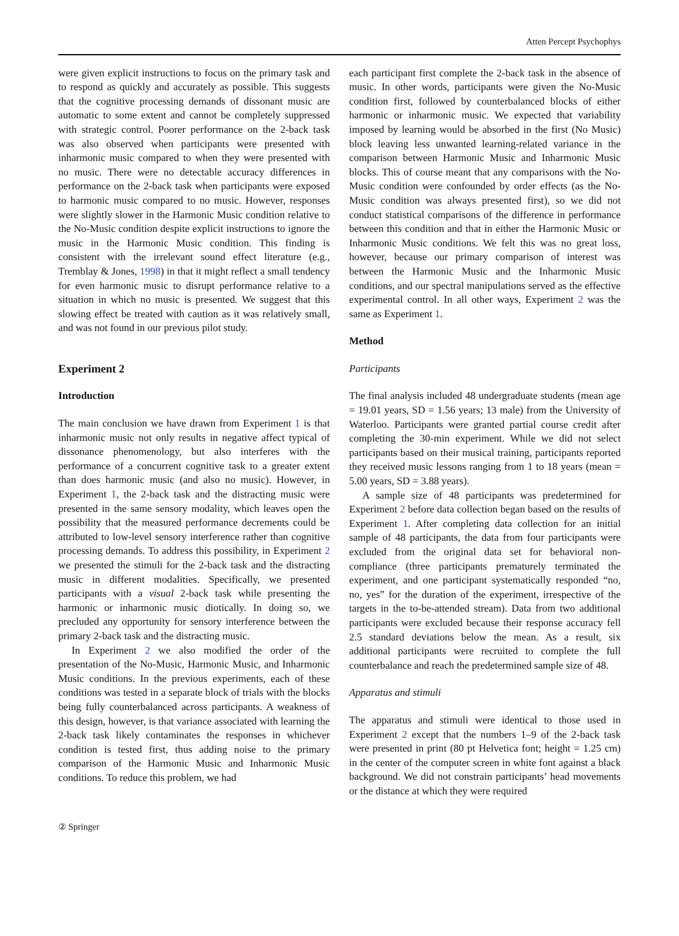Atten Percept Psychophys
were given explicit instructions to focus on the primary task and to respond as quickly and accurately as possible. This suggests that the cognitive processing demands of dissonant music are automatic to some extent and cannot be completely suppressed with strategic control. Poorer performance on the 2-back task was also observed when participants were presented with inharmonic music compared to when they were presented with no music. There were no detectable accuracy differences in performance on the 2-back task when participants were exposed to harmonic music compared to no music. However, responses were slightly slower in the Harmonic Music condition relative to the No-Music condition despite explicit instructions to ignore the music in the Harmonic Music condition. This finding is consistent with the irrelevant sound effect literature (e.g., Tremblay & Jones, 1998) in that it might reflect a small tendency for even harmonic music to disrupt performance relative to a situation in which no music is presented. We suggest that this slowing effect be treated with caution as it was relatively small, and was not found in our previous pilot study.
Experiment 2
Introduction
The main conclusion we have drawn from Experiment 1 is that inharmonic music not only results in negative affect typical of dissonance phenomenology, but also interferes with the performance of a concurrent cognitive task to a greater extent than does harmonic music (and also no music). However, in Experiment 1, the 2-back task and the distracting music were presented in the same sensory modality, which leaves open the possibility that the measured performance decrements could be attributed to low-level sensory interference rather than cognitive processing demands. To address this possibility, in Experiment 2 we presented the stimuli for the 2-back task and the distracting music in different modalities. Specifically, we presented participants with a visual 2-back task while presenting the harmonic or inharmonic music diotically. In doing so, we precluded any opportunity for sensory interference between the primary 2-back task and the distracting music.
In Experiment 2 we also modified the order of the presentation of the No-Music, Harmonic Music, and Inharmonic Music conditions. In the previous experiments, each of these conditions was tested in a separate block of trials with the blocks being fully counterbalanced across participants. A weakness of this design, however, is that variance associated with learning the 2-back task likely contaminates the responses in whichever condition is tested first, thus adding noise to the primary comparison of the Harmonic Music and Inharmonic Music conditions. To reduce this problem, we had
each participant first complete the 2-back task in the absence of music. In other words, participants were given the No-Music condition first, followed by counterbalanced blocks of either harmonic or inharmonic music. We expected that variability imposed by learning would be absorbed in the first (No Music) block leaving less unwanted learning-related variance in the comparison between Harmonic Music and Inharmonic Music blocks. This of course meant that any comparisons with the No-Music condition were confounded by order effects (as the No-Music condition was always presented first), so we did not conduct statistical comparisons of the difference in performance between this condition and that in either the Harmonic Music or Inharmonic Music conditions. We felt this was no great loss, however, because our primary comparison of interest was between the Harmonic Music and the Inharmonic Music conditions, and our spectral manipulations served as the effective experimental control. In all other ways, Experiment 2 was the same as Experiment 1.
Method
Participants
The final analysis included 48 undergraduate students (mean age = 19.01 years, SD = 1.56 years; 13 male) from the University of Waterloo. Participants were granted partial course credit after completing the 30-min experiment. While we did not select participants based on their musical training, participants reported they received music lessons ranging from 1 to 18 years (mean = 5.00 years, SD = 3.88 years).
A sample size of 48 participants was predetermined for Experiment 2 before data collection began based on the results of Experiment 1. After completing data collection for an initial sample of 48 participants, the data from four participants were excluded from the original data set for behavioral non-compliance (three participants prematurely terminated the experiment, and one participant systematically responded “no, no, yes” for the duration of the experiment, irrespective of the targets in the to-be-attended stream). Data from two additional participants were excluded because their response accuracy fell 2.5 standard deviations below the mean. As a result, six additional participants were recruited to complete the full counterbalance and reach the predetermined sample size of 48.
Apparatus and stimuli
The apparatus and stimuli were identical to those used in Experiment 2 except that the numbers 1–9 of the 2-back task were presented in print (80 pt Helvetica font; height = 1.25 cm) in the center of the computer screen in white font against a black background. We did not constrain participants’ head movements or the distance at which they were required
② Springer